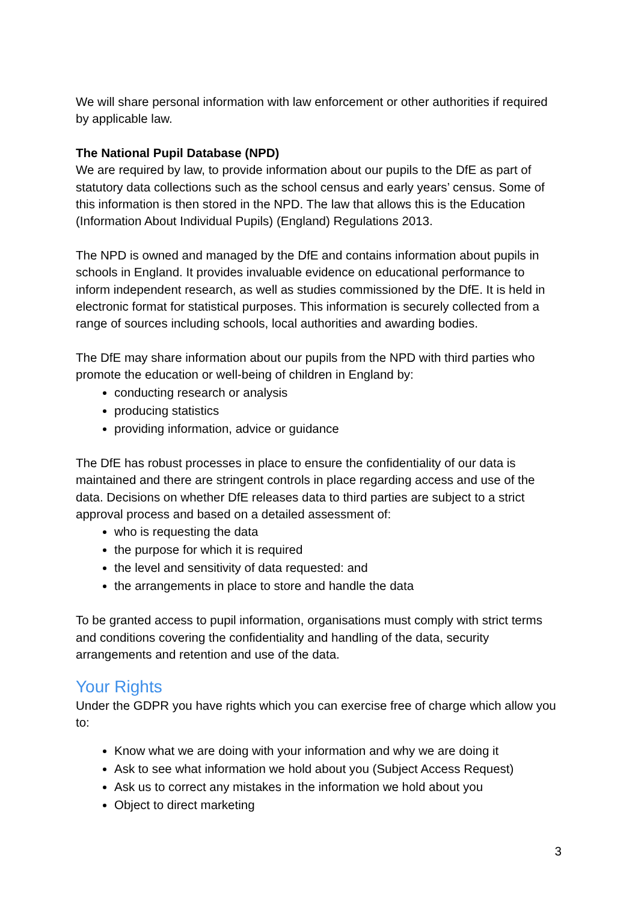We will share personal information with law enforcement or other authorities if required by applicable law.
The National Pupil Database (NPD)
We are required by law, to provide information about our pupils to the DfE as part of statutory data collections such as the school census and early years’ census. Some of this information is then stored in the NPD. The law that allows this is the Education (Information About Individual Pupils) (England) Regulations 2013.
The NPD is owned and managed by the DfE and contains information about pupils in schools in England. It provides invaluable evidence on educational performance to inform independent research, as well as studies commissioned by the DfE. It is held in electronic format for statistical purposes. This information is securely collected from a range of sources including schools, local authorities and awarding bodies.
The DfE may share information about our pupils from the NPD with third parties who promote the education or well-being of children in England by:
conducting research or analysis
producing statistics
providing information, advice or guidance
The DfE has robust processes in place to ensure the confidentiality of our data is maintained and there are stringent controls in place regarding access and use of the data. Decisions on whether DfE releases data to third parties are subject to a strict approval process and based on a detailed assessment of:
who is requesting the data
the purpose for which it is required
the level and sensitivity of data requested: and
the arrangements in place to store and handle the data
To be granted access to pupil information, organisations must comply with strict terms and conditions covering the confidentiality and handling of the data, security arrangements and retention and use of the data.
Your Rights
Under the GDPR you have rights which you can exercise free of charge which allow you to:
Know what we are doing with your information and why we are doing it
Ask to see what information we hold about you (Subject Access Request)
Ask us to correct any mistakes in the information we hold about you
Object to direct marketing
3